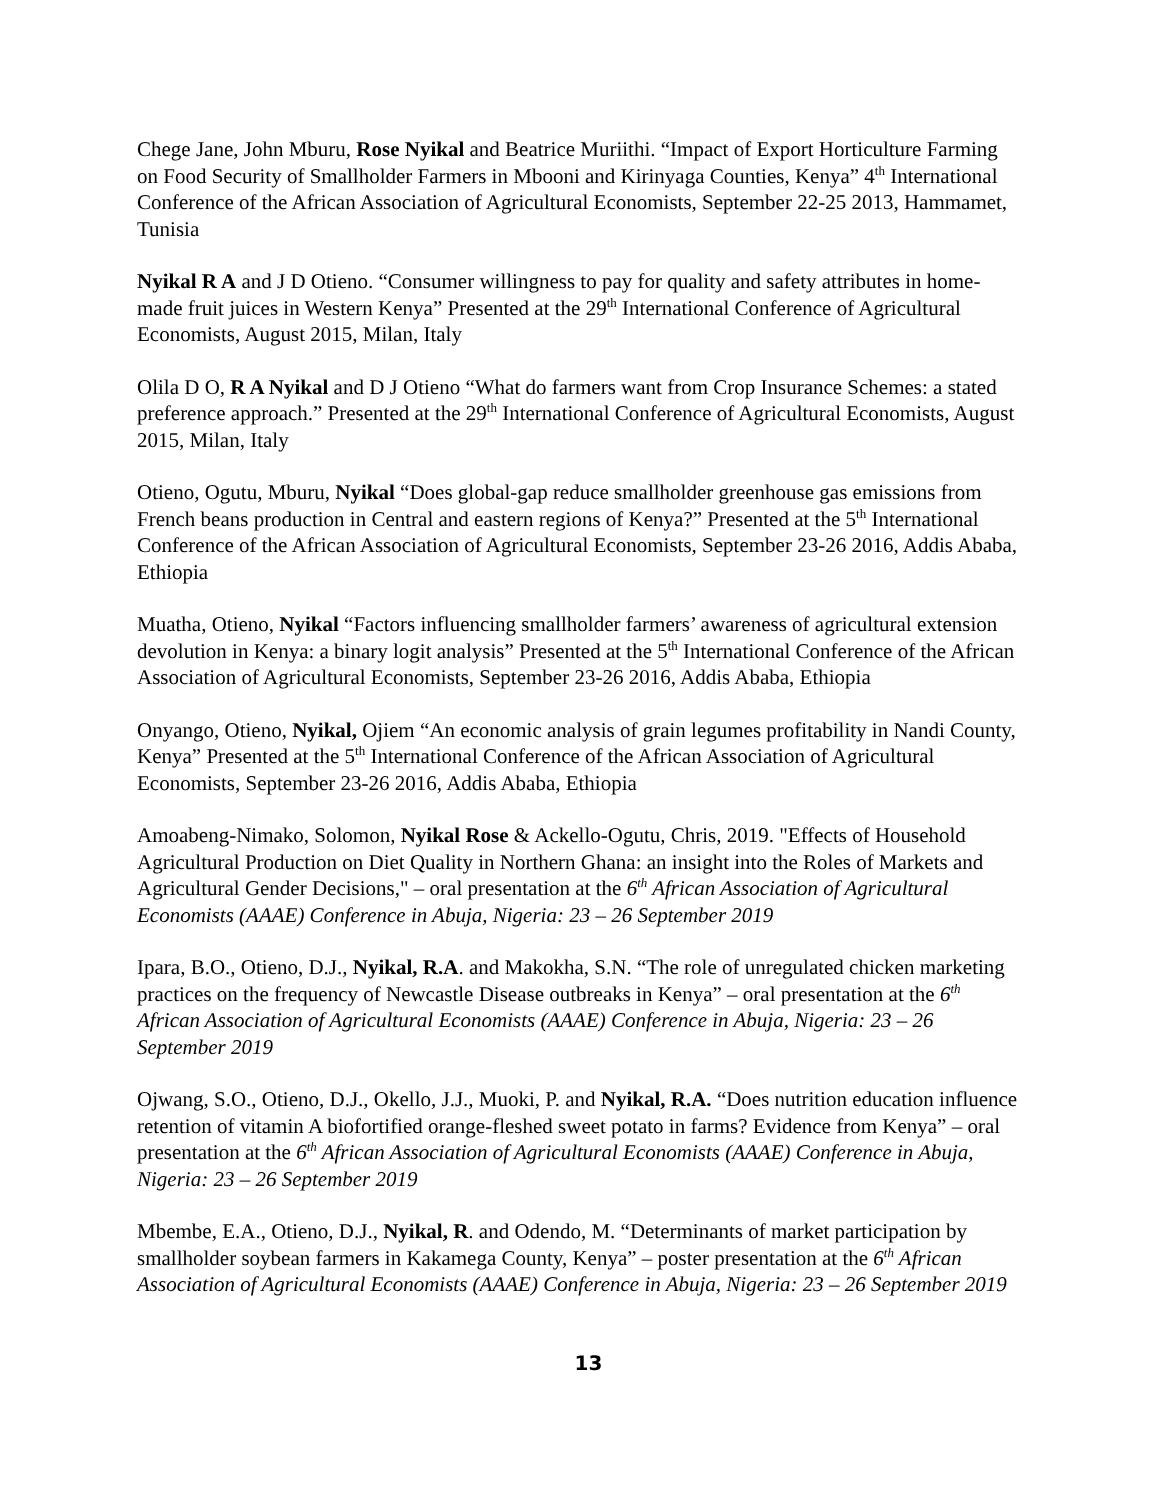Chege Jane, John Mburu, Rose Nyikal and Beatrice Muriithi. “Impact of Export Horticulture Farming on Food Security of Smallholder Farmers in Mbooni and Kirinyaga Counties, Kenya” 4<sup>th</sup> International Conference of the African Association of Agricultural Economists, September 22-25 2013, Hammamet, Tunisia
Nyikal R A and J D Otieno. “Consumer willingness to pay for quality and safety attributes in home-made fruit juices in Western Kenya” Presented at the 29<sup>th</sup> International Conference of Agricultural Economists, August 2015, Milan, Italy
Olila D O, R A Nyikal and D J Otieno “What do farmers want from Crop Insurance Schemes: a stated preference approach.” Presented at the 29<sup>th</sup> International Conference of Agricultural Economists, August 2015, Milan, Italy
Otieno, Ogutu, Mburu, Nyikal “Does global-gap reduce smallholder greenhouse gas emissions from French beans production in Central and eastern regions of Kenya?” Presented at the 5<sup>th</sup> International Conference of the African Association of Agricultural Economists, September 23-26 2016, Addis Ababa, Ethiopia
Muatha, Otieno, Nyikal “Factors influencing smallholder farmers’ awareness of agricultural extension devolution in Kenya: a binary logit analysis” Presented at the 5<sup>th</sup> International Conference of the African Association of Agricultural Economists, September 23-26 2016, Addis Ababa, Ethiopia
Onyango, Otieno, Nyikal, Ojiem “An economic analysis of grain legumes profitability in Nandi County, Kenya” Presented at the 5<sup>th</sup> International Conference of the African Association of Agricultural Economists, September 23-26 2016, Addis Ababa, Ethiopia
Amoabeng-Nimako, Solomon, Nyikal Rose & Ackello-Ogutu, Chris, 2019. "Effects of Household Agricultural Production on Diet Quality in Northern Ghana: an insight into the Roles of Markets and Agricultural Gender Decisions," – oral presentation at the 6<sup>th</sup> African Association of Agricultural Economists (AAAE) Conference in Abuja, Nigeria: 23 – 26 September 2019
Ipara, B.O., Otieno, D.J., Nyikal, R.A. and Makokha, S.N. “The role of unregulated chicken marketing practices on the frequency of Newcastle Disease outbreaks in Kenya” – oral presentation at the 6<sup>th</sup> African Association of Agricultural Economists (AAAE) Conference in Abuja, Nigeria: 23 – 26 September 2019
Ojwang, S.O., Otieno, D.J., Okello, J.J., Muoki, P. and Nyikal, R.A. “Does nutrition education influence retention of vitamin A biofortified orange-fleshed sweet potato in farms? Evidence from Kenya” – oral presentation at the 6<sup>th</sup> African Association of Agricultural Economists (AAAE) Conference in Abuja, Nigeria: 23 – 26 September 2019
Mbembe, E.A., Otieno, D.J., Nyikal, R. and Odendo, M. “Determinants of market participation by smallholder soybean farmers in Kakamega County, Kenya” – poster presentation at the 6<sup>th</sup> African Association of Agricultural Economists (AAAE) Conference in Abuja, Nigeria: 23 – 26 September 2019
13